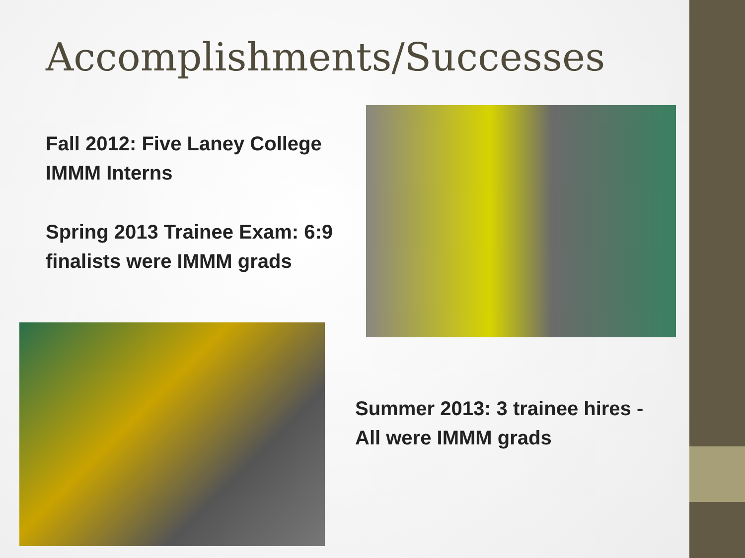Accomplishments/Successes
Fall 2012: Five Laney College
IMMM Interns
Spring 2013 Trainee Exam: 6:9
finalists were IMMM grads
Summer 2013: 3 trainee hires -
All were IMMM grads